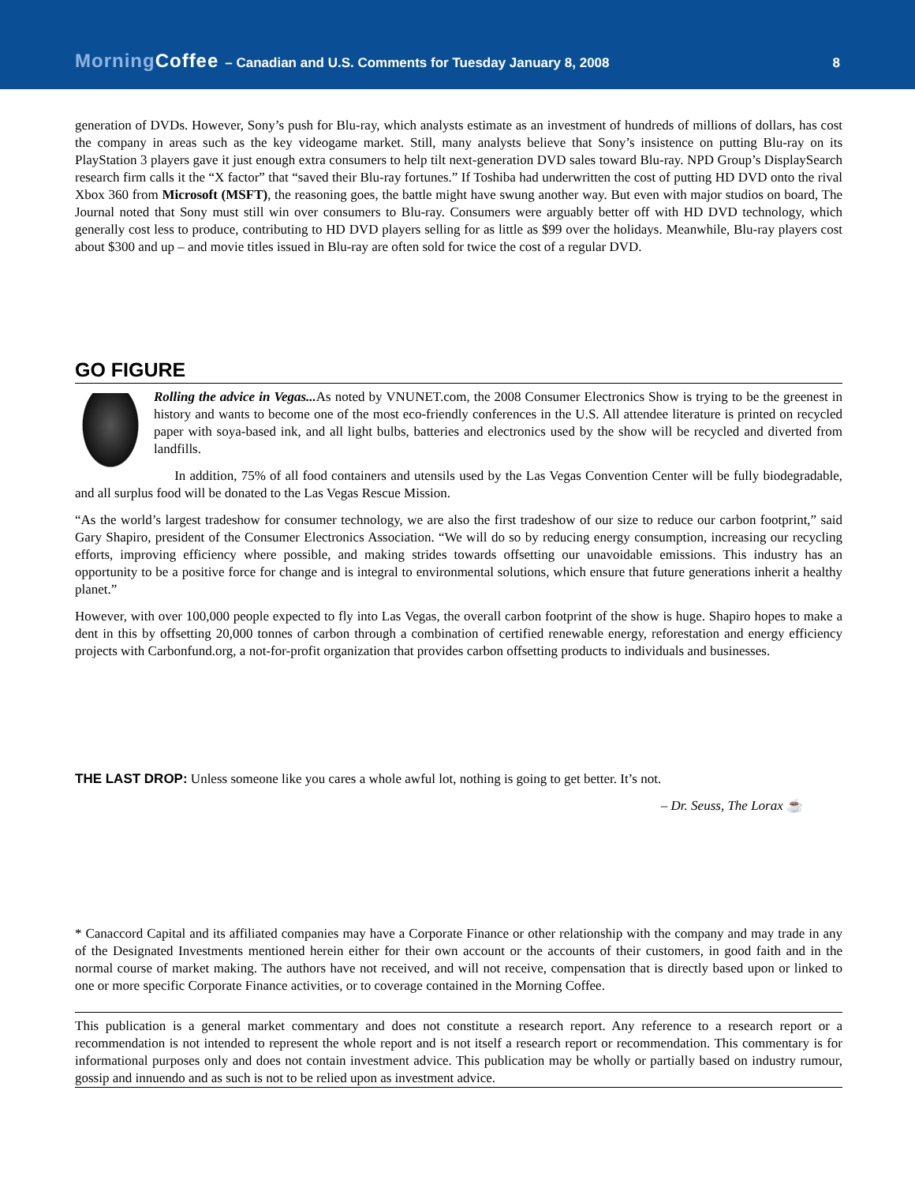MorningCoffee – Canadian and U.S. Comments for Tuesday January 8, 2008 8
generation of DVDs. However, Sony’s push for Blu-ray, which analysts estimate as an investment of hundreds of millions of dollars, has cost the company in areas such as the key videogame market. Still, many analysts believe that Sony’s insistence on putting Blu-ray on its PlayStation 3 players gave it just enough extra consumers to help tilt next-generation DVD sales toward Blu-ray. NPD Group’s DisplaySearch research firm calls it the “X factor” that “saved their Blu-ray fortunes.” If Toshiba had underwritten the cost of putting HD DVD onto the rival Xbox 360 from Microsoft (MSFT), the reasoning goes, the battle might have swung another way. But even with major studios on board, The Journal noted that Sony must still win over consumers to Blu-ray. Consumers were arguably better off with HD DVD technology, which generally cost less to produce, contributing to HD DVD players selling for as little as $99 over the holidays. Meanwhile, Blu-ray players cost about $300 and up – and movie titles issued in Blu-ray are often sold for twice the cost of a regular DVD.
GO FIGURE
Rolling the advice in Vegas... As noted by VNUNET.com, the 2008 Consumer Electronics Show is trying to be the greenest in history and wants to become one of the most eco-friendly conferences in the U.S. All attendee literature is printed on recycled paper with soya-based ink, and all light bulbs, batteries and electronics used by the show will be recycled and diverted from landfills.
In addition, 75% of all food containers and utensils used by the Las Vegas Convention Center will be fully biodegradable, and all surplus food will be donated to the Las Vegas Rescue Mission.
“As the world’s largest tradeshow for consumer technology, we are also the first tradeshow of our size to reduce our carbon footprint,” said Gary Shapiro, president of the Consumer Electronics Association. “We will do so by reducing energy consumption, increasing our recycling efforts, improving efficiency where possible, and making strides towards offsetting our unavoidable emissions. This industry has an opportunity to be a positive force for change and is integral to environmental solutions, which ensure that future generations inherit a healthy planet.”
However, with over 100,000 people expected to fly into Las Vegas, the overall carbon footprint of the show is huge. Shapiro hopes to make a dent in this by offsetting 20,000 tonnes of carbon through a combination of certified renewable energy, reforestation and energy efficiency projects with Carbonfund.org, a not-for-profit organization that provides carbon offsetting products to individuals and businesses.
THE LAST DROP: Unless someone like you cares a whole awful lot, nothing is going to get better. It’s not.
– Dr. Seuss, The Lorax ☕
* Canaccord Capital and its affiliated companies may have a Corporate Finance or other relationship with the company and may trade in any of the Designated Investments mentioned herein either for their own account or the accounts of their customers, in good faith and in the normal course of market making. The authors have not received, and will not receive, compensation that is directly based upon or linked to one or more specific Corporate Finance activities, or to coverage contained in the Morning Coffee.
This publication is a general market commentary and does not constitute a research report. Any reference to a research report or a recommendation is not intended to represent the whole report and is not itself a research report or recommendation. This commentary is for informational purposes only and does not contain investment advice. This publication may be wholly or partially based on industry rumour, gossip and innuendo and as such is not to be relied upon as investment advice.